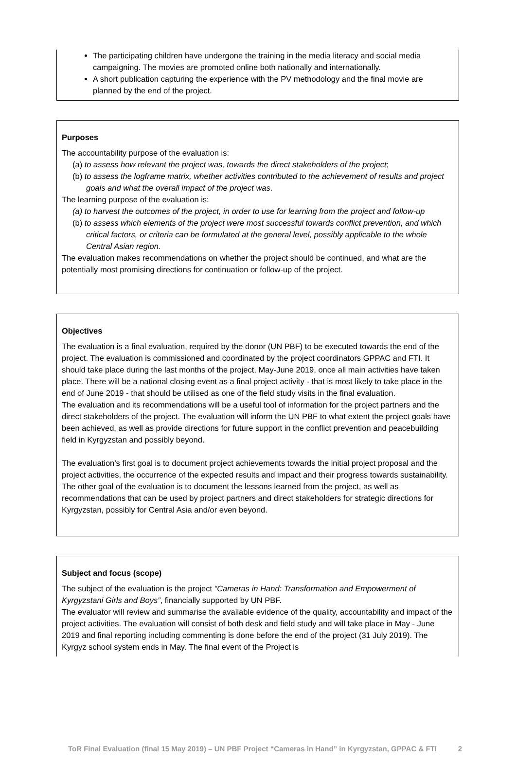The participating children have undergone the training in the media literacy and social media campaigning. The movies are promoted online both nationally and internationally.
A short publication capturing the experience with the PV methodology and the final movie are planned by the end of the project.
Purposes
The accountability purpose of the evaluation is:
(a) to assess how relevant the project was, towards the direct stakeholders of the project;
(b) to assess the logframe matrix, whether activities contributed to the achievement of results and project goals and what the overall impact of the project was.
The learning purpose of the evaluation is:
(a) to harvest the outcomes of the project, in order to use for learning from the project and follow-up
(b) to assess which elements of the project were most successful towards conflict prevention, and which critical factors, or criteria can be formulated at the general level, possibly applicable to the whole Central Asian region.
The evaluation makes recommendations on whether the project should be continued, and what are the potentially most promising directions for continuation or follow-up of the project.
Objectives
The evaluation is a final evaluation, required by the donor (UN PBF) to be executed towards the end of the project. The evaluation is commissioned and coordinated by the project coordinators GPPAC and FTI. It should take place during the last months of the project, May-June 2019, once all main activities have taken place. There will be a national closing event as a final project activity - that is most likely to take place in the end of June 2019 - that should be utilised as one of the field study visits in the final evaluation.
The evaluation and its recommendations will be a useful tool of information for the project partners and the direct stakeholders of the project. The evaluation will inform the UN PBF to what extent the project goals have been achieved, as well as provide directions for future support in the conflict prevention and peacebuilding field in Kyrgyzstan and possibly beyond.
The evaluation’s first goal is to document project achievements towards the initial project proposal and the project activities, the occurrence of the expected results and impact and their progress towards sustainability. The other goal of the evaluation is to document the lessons learned from the project, as well as recommendations that can be used by project partners and direct stakeholders for strategic directions for Kyrgyzstan, possibly for Central Asia and/or even beyond.
Subject and focus (scope)
The subject of the evaluation is the project “Cameras in Hand: Transformation and Empowerment of Kyrgyzstani Girls and Boys”, financially supported by UN PBF.
The evaluator will review and summarise the available evidence of the quality, accountability and impact of the project activities. The evaluation will consist of both desk and field study and will take place in May - June 2019 and final reporting including commenting is done before the end of the project (31 July 2019). The Kyrgyz school system ends in May. The final event of the Project is
ToR Final Evaluation (final 15 May 2019) – UN PBF Project “Cameras in Hand” in Kyrgyzstan, GPPAC & FTI 2